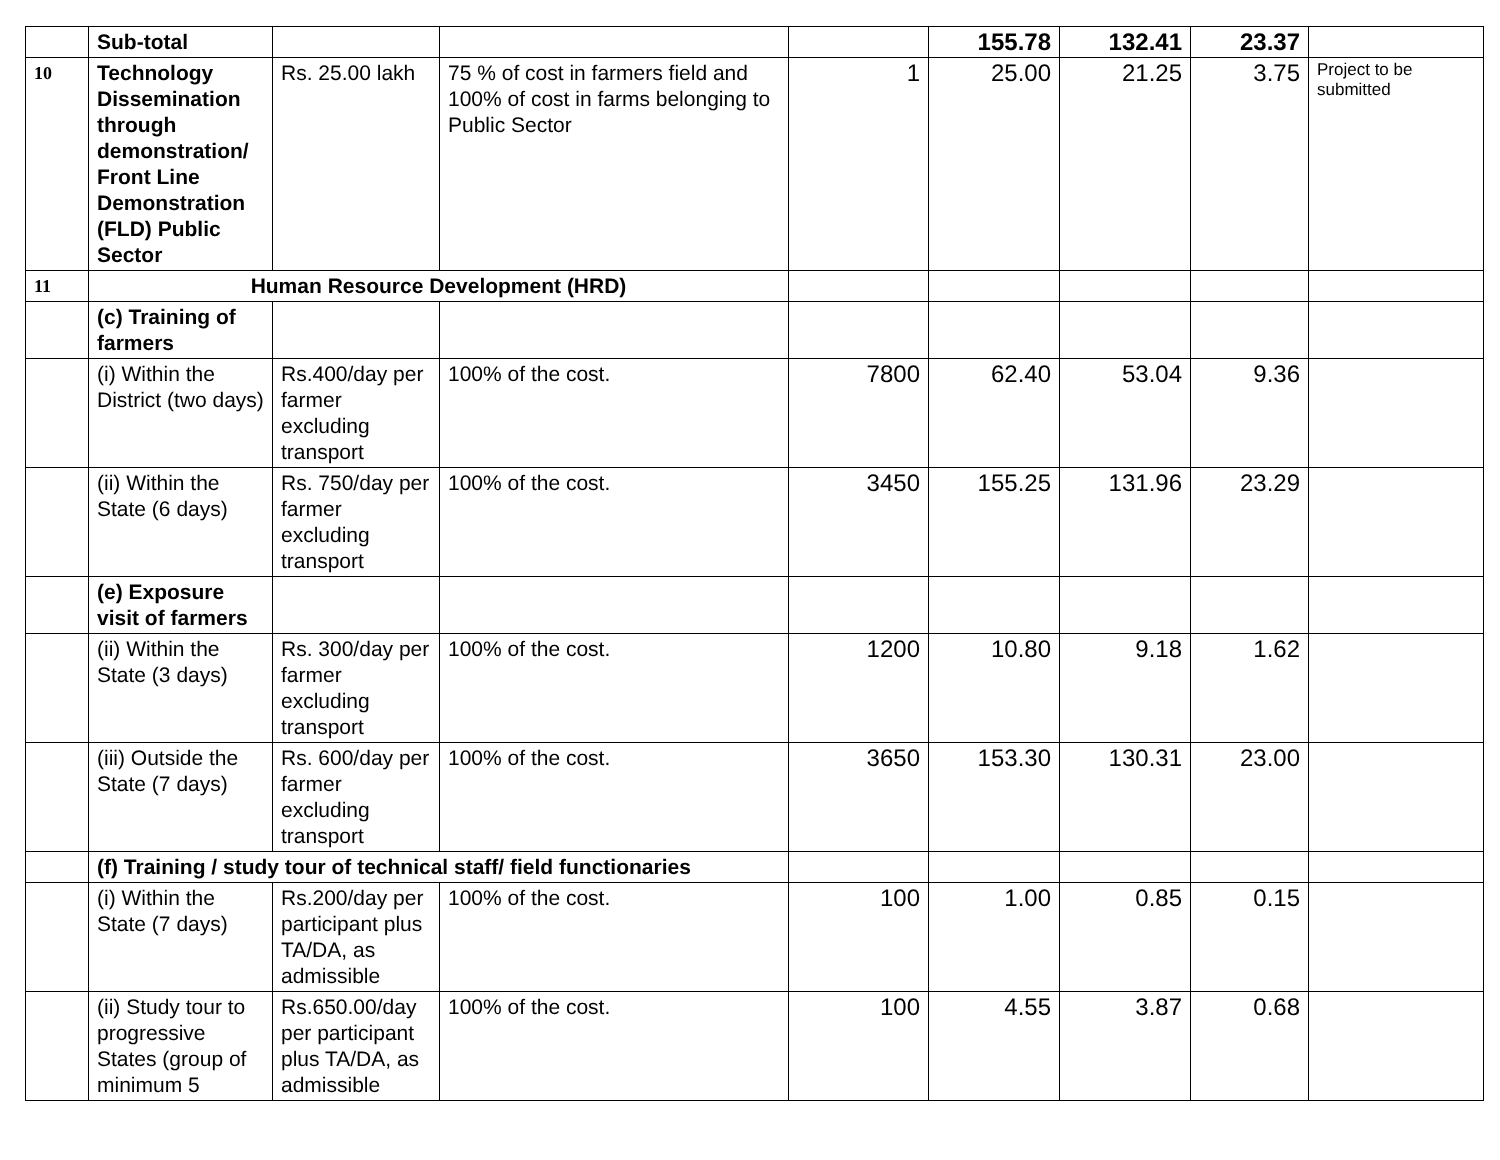| | Sub-total | | | | 155.78 | 132.41 | 23.37 | |
| 10 | Technology Dissemination through demonstration/ Front Line Demonstration (FLD) Public Sector | Rs. 25.00 lakh | 75 % of cost in farmers field and 100% of cost in farms belonging to Public Sector | 1 | 25.00 | 21.25 | 3.75 | Project to be submitted |
| 11 | Human Resource Development (HRD) | | | | | | | |
| | (c) Training of farmers | | | | | | | |
| | (i) Within the District (two days) | Rs.400/day per farmer excluding transport | 100% of the cost. | 7800 | 62.40 | 53.04 | 9.36 | |
| | (ii) Within the State (6 days) | Rs. 750/day per farmer excluding transport | 100% of the cost. | 3450 | 155.25 | 131.96 | 23.29 | |
| | (e) Exposure visit of farmers | | | | | | | |
| | (ii) Within the State (3 days) | Rs. 300/day per farmer excluding transport | 100% of the cost. | 1200 | 10.80 | 9.18 | 1.62 | |
| | (iii) Outside the State (7 days) | Rs. 600/day per farmer excluding transport | 100% of the cost. | 3650 | 153.30 | 130.31 | 23.00 | |
| | (f) Training / study tour of technical staff/ field functionaries | | | | | | | |
| | (i) Within the State (7 days) | Rs.200/day per participant plus TA/DA, as admissible | 100% of the cost. | 100 | 1.00 | 0.85 | 0.15 | |
| | (ii) Study tour to progressive States (group of minimum 5 | Rs.650.00/day per participant plus TA/DA, as admissible | 100% of the cost. | 100 | 4.55 | 3.87 | 0.68 | |